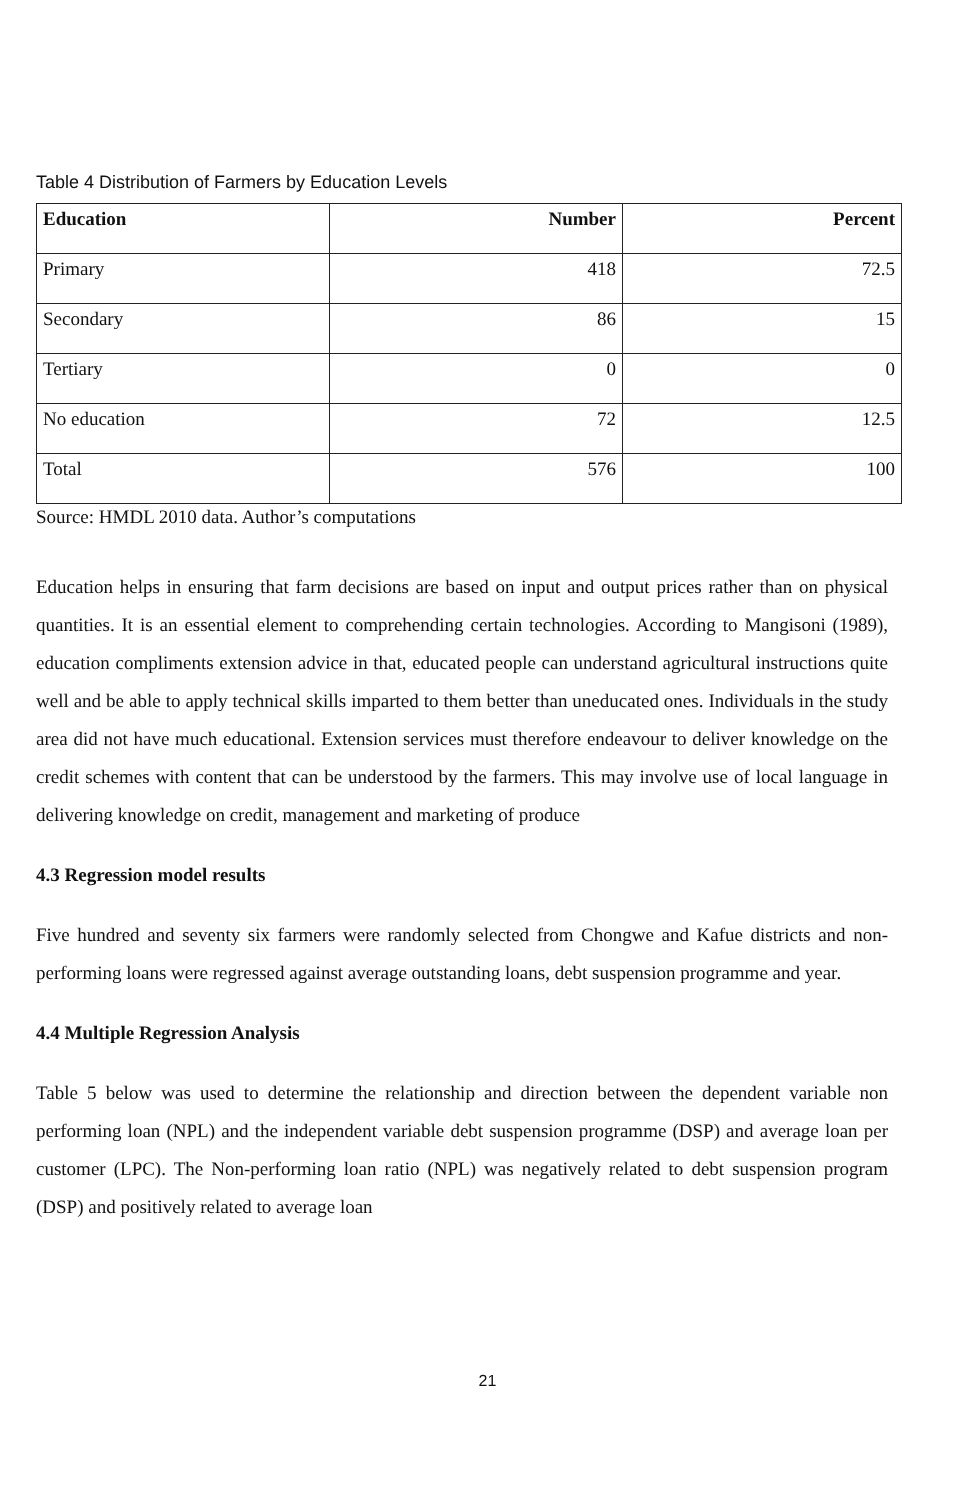Table 4 Distribution of Farmers by Education Levels
| Education | Number | Percent |
| --- | --- | --- |
| Primary | 418 | 72.5 |
| Secondary | 86 | 15 |
| Tertiary | 0 | 0 |
| No education | 72 | 12.5 |
| Total | 576 | 100 |
Source: HMDL 2010 data. Author’s computations
Education helps in ensuring that farm decisions are based on input and output prices rather than on physical quantities. It is an essential element to comprehending certain technologies. According to Mangisoni (1989), education compliments extension advice in that, educated people can understand agricultural instructions quite well and be able to apply technical skills imparted to them better than uneducated ones. Individuals in the study area did not have much educational. Extension services must therefore endeavour to deliver knowledge on the credit schemes with content that can be understood by the farmers. This may involve use of local language in delivering knowledge on credit, management and marketing of produce
4.3 Regression model results
Five hundred and seventy six farmers were randomly selected from Chongwe and Kafue districts and non-performing loans were regressed against average outstanding loans, debt suspension programme and year.
4.4 Multiple Regression Analysis
Table 5 below was used to determine the relationship and direction between the dependent variable non performing loan (NPL) and the independent variable debt suspension programme (DSP) and average loan per customer (LPC). The Non-performing loan ratio (NPL) was negatively related to debt suspension program (DSP) and positively related to average loan
21